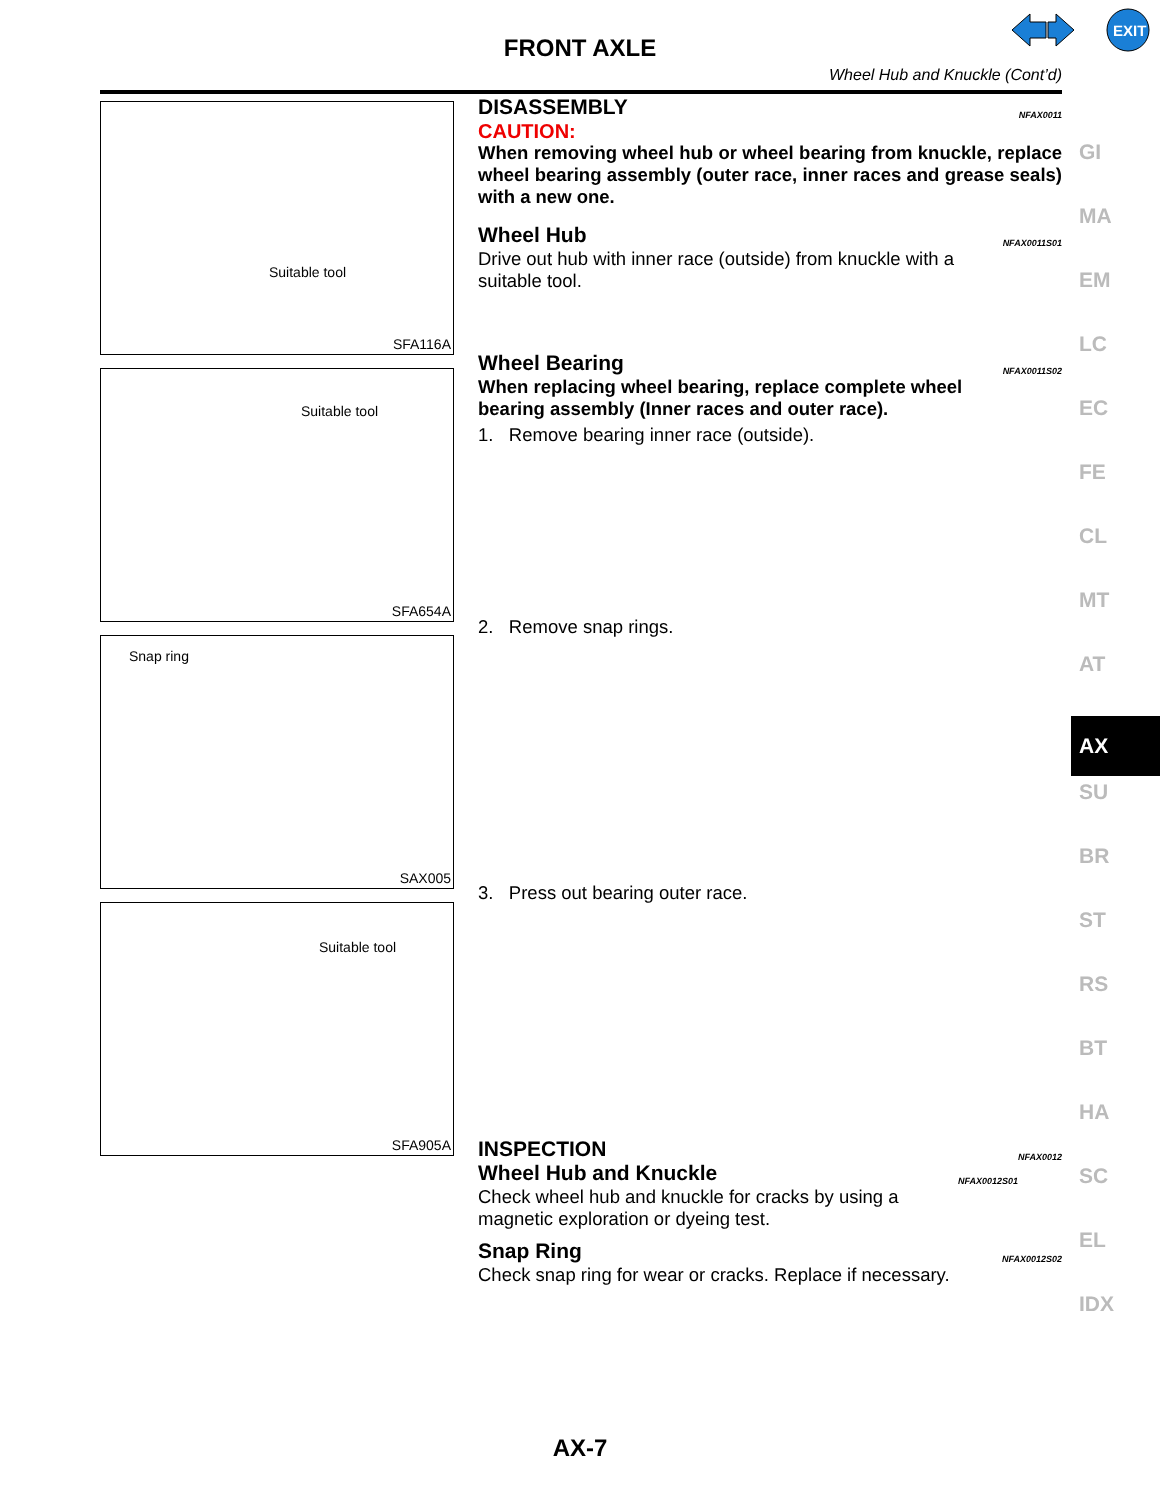FRONT AXLE
Wheel Hub and Knuckle (Cont’d)
EXIT
Suitable tool
SFA116A
Suitable tool
SFA654A
Snap ring
SAX005
Suitable tool
SFA905A
DISASSEMBLY NFAX0011
CAUTION:
When removing wheel hub or wheel bearing from knuckle, replace wheel bearing assembly (outer race, inner races and grease seals) with a new one.
Wheel Hub NFAX0011S01
Drive out hub with inner race (outside) from knuckle with a suitable tool.
Wheel Bearing NFAX0011S02
When replacing wheel bearing, replace complete wheel bearing assembly (Inner races and outer race).
1. Remove bearing inner race (outside).
2. Remove snap rings.
3. Press out bearing outer race.
INSPECTION NFAX0012
Wheel Hub and Knuckle NFAX0012S01
Check wheel hub and knuckle for cracks by using a magnetic exploration or dyeing test.
Snap Ring NFAX0012S02
Check snap ring for wear or cracks. Replace if necessary.
GI
MA
EM
LC
EC
FE
CL
MT
AT
AX
SU
BR
ST
RS
BT
HA
SC
EL
IDX
AX-7